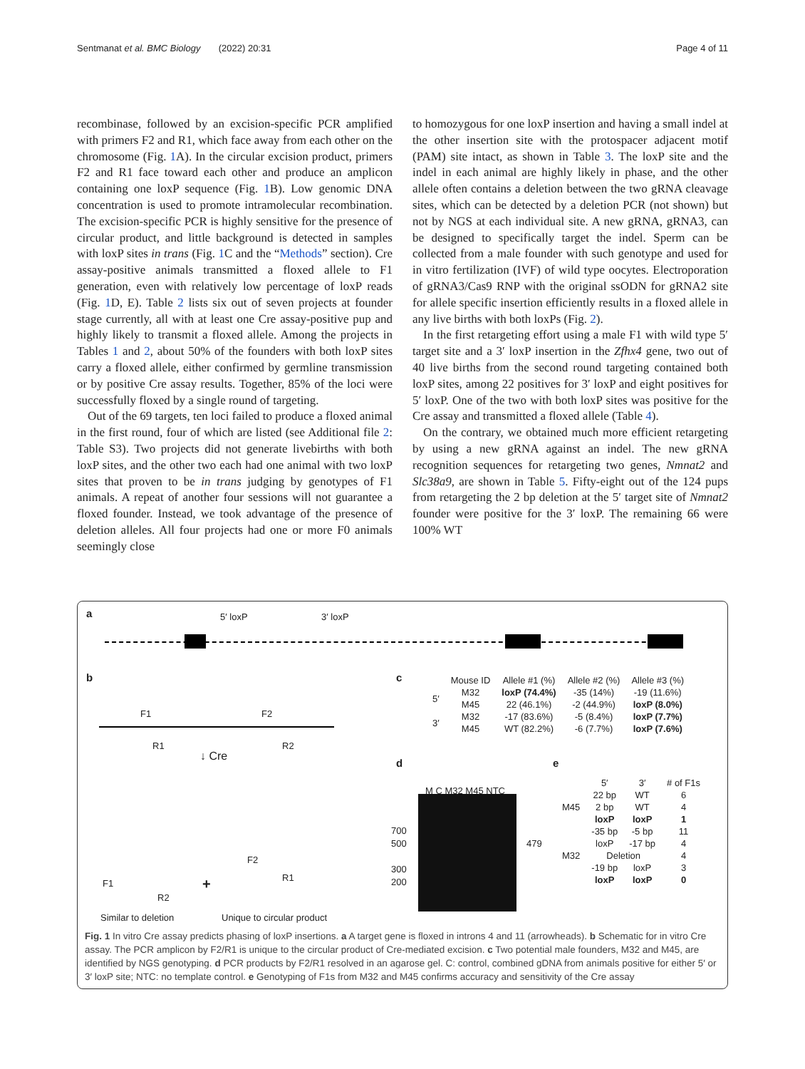Sentmanat et al. BMC Biology (2022) 20:31 Page 4 of 11
recombinase, followed by an excision-specific PCR amplified with primers F2 and R1, which face away from each other on the chromosome (Fig. 1 A). In the circular excision product, primers F2 and R1 face toward each other and produce an amplicon containing one loxP sequence (Fig. 1 B). Low genomic DNA concentration is used to promote intramolecular recombination. The excision-specific PCR is highly sensitive for the presence of circular product, and little background is detected in samples with loxP sites in trans (Fig. 1 C and the “Methods” section). Cre assay-positive animals transmitted a floxed allele to F1 generation, even with relatively low percentage of loxP reads (Fig. 1 D, E). Table 2 lists six out of seven projects at founder stage currently, all with at least one Cre assay-positive pup and highly likely to transmit a floxed allele. Among the projects in Tables 1 and 2, about 50% of the founders with both loxP sites carry a floxed allele, either confirmed by germline transmission or by positive Cre assay results. Together, 85% of the loci were successfully floxed by a single round of targeting.
Out of the 69 targets, ten loci failed to produce a floxed animal in the first round, four of which are listed (see Additional file 2: Table S3). Two projects did not generate livebirths with both loxP sites, and the other two each had one animal with two loxP sites that proven to be in trans judging by genotypes of F1 animals. A repeat of another four sessions will not guarantee a floxed founder. Instead, we took advantage of the presence of deletion alleles. All four projects had one or more F0 animals seemingly close
to homozygous for one loxP insertion and having a small indel at the other insertion site with the protospacer adjacent motif (PAM) site intact, as shown in Table 3. The loxP site and the indel in each animal are highly likely in phase, and the other allele often contains a deletion between the two gRNA cleavage sites, which can be detected by a deletion PCR (not shown) but not by NGS at each individual site. A new gRNA, gRNA3, can be designed to specifically target the indel. Sperm can be collected from a male founder with such genotype and used for in vitro fertilization (IVF) of wild type oocytes. Electroporation of gRNA3/Cas9 RNP with the original ssODN for gRNA2 site for allele specific insertion efficiently results in a floxed allele in any live births with both loxPs (Fig. 2).
In the first retargeting effort using a male F1 with wild type 5′ target site and a 3′ loxP insertion in the Zfhx4 gene, two out of 40 live births from the second round targeting contained both loxP sites, among 22 positives for 3′ loxP and eight positives for 5′ loxP. One of the two with both loxP sites was positive for the Cre assay and transmitted a floxed allele (Table 4).
On the contrary, we obtained much more efficient retargeting by using a new gRNA against an indel. The new gRNA recognition sequences for retargeting two genes, Nmnat2 and Slc38a9, are shown in Table 5. Fifty-eight out of the 124 pups from retargeting the 2 bp deletion at the 5′ target site of Nmnat2 founder were positive for the 3′ loxP. The remaining 66 were 100% WT
a 5′ loxP 3′ loxP
b
F1 F2
R1 R2
↓ Cre
F1
R2
+
F2
R1
Similar to deletion Unique to circular product
c
| | Mouse ID | Allele #1 (%) | Allele #2 (%) | Allele #3 (%) |
| --- | --- | --- | --- | --- |
| 5′ | M32 | loxP (74.4%) | -35 (14%) | -19 (11.6%) |
| | M45 | 22 (46.1%) | -2 (44.9%) | loxP (8.0%) |
| 3′ | M32 | -17 (83.6%) | -5 (8.4%) | loxP (7.7%) |
| | M45 | WT (82.2%) | -6 (7.7%) | loxP (7.6%) |
d
M C M32 M45 NTC
700
500
300
200
479
e
| | 5′ | 3′ | # of F1s |
| --- | --- | --- | --- |
| M45 | 22 bp | WT | 6 |
| | 2 bp | WT | 4 |
| | loxP | loxP | 1 |
| M32 | -35 bp | -5 bp | 11 |
| | loxP | -17 bp | 4 |
| | Deletion | | 4 |
| | -19 bp | loxP | 3 |
| | loxP | loxP | 0 |
Fig. 1 In vitro Cre assay predicts phasing of loxP insertions. a A target gene is floxed in introns 4 and 11 (arrowheads). b Schematic for in vitro Cre assay. The PCR amplicon by F2/R1 is unique to the circular product of Cre-mediated excision. c Two potential male founders, M32 and M45, are identified by NGS genotyping. d PCR products by F2/R1 resolved in an agarose gel. C: control, combined gDNA from animals positive for either 5′ or 3′ loxP site; NTC: no template control. e Genotyping of F1s from M32 and M45 confirms accuracy and sensitivity of the Cre assay